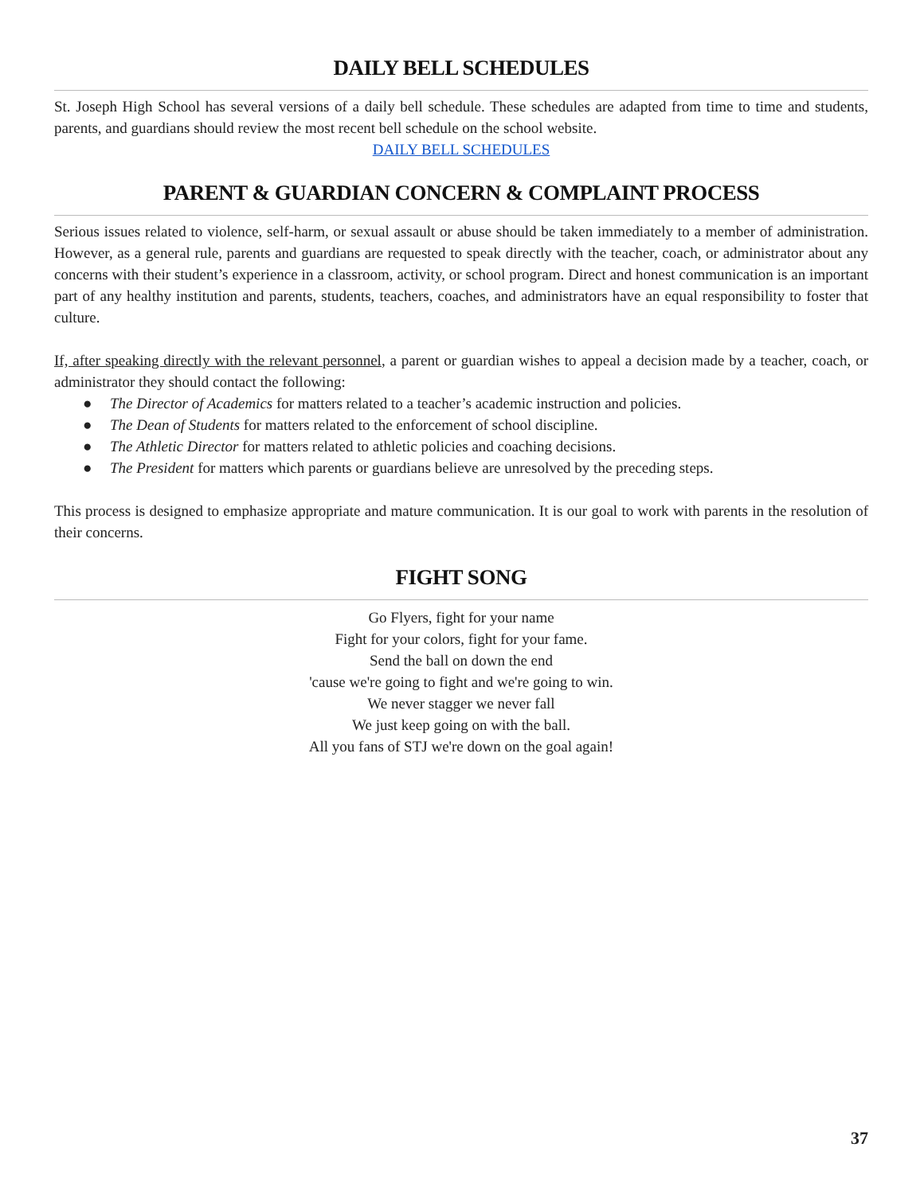DAILY BELL SCHEDULES
St. Joseph High School has several versions of a daily bell schedule. These schedules are adapted from time to time and students, parents, and guardians should review the most recent bell schedule on the school website.
DAILY BELL SCHEDULES
PARENT & GUARDIAN CONCERN & COMPLAINT PROCESS
Serious issues related to violence, self-harm, or sexual assault or abuse should be taken immediately to a member of administration. However, as a general rule, parents and guardians are requested to speak directly with the teacher, coach, or administrator about any concerns with their student’s experience in a classroom, activity, or school program. Direct and honest communication is an important part of any healthy institution and parents, students, teachers, coaches, and administrators have an equal responsibility to foster that culture.
If, after speaking directly with the relevant personnel, a parent or guardian wishes to appeal a decision made by a teacher, coach, or administrator they should contact the following:
● The Director of Academics for matters related to a teacher’s academic instruction and policies.
● The Dean of Students for matters related to the enforcement of school discipline.
● The Athletic Director for matters related to athletic policies and coaching decisions.
● The President for matters which parents or guardians believe are unresolved by the preceding steps.
This process is designed to emphasize appropriate and mature communication. It is our goal to work with parents in the resolution of their concerns.
FIGHT SONG
Go Flyers, fight for your name
Fight for your colors, fight for your fame.
Send the ball on down the end
'cause we're going to fight and we're going to win.
We never stagger we never fall
We just keep going on with the ball.
All you fans of STJ we're down on the goal again!
37